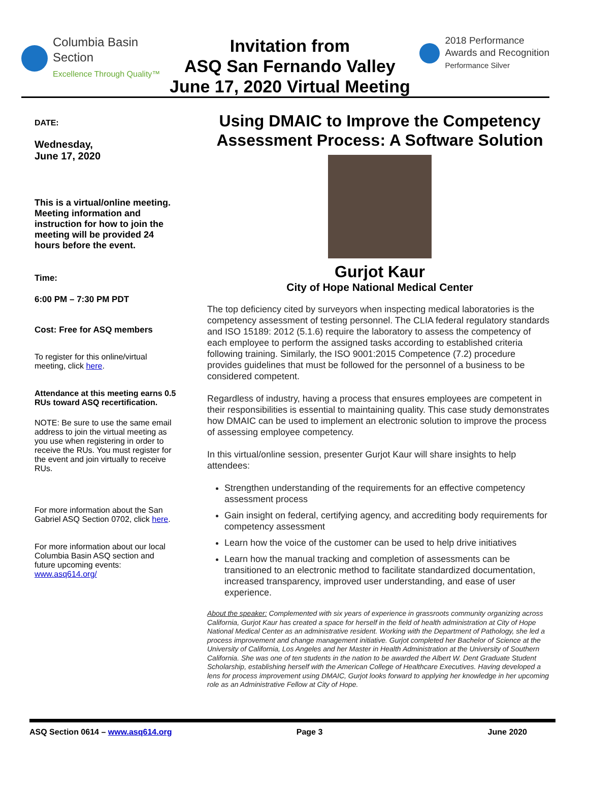Columbia Basin
Section
Excellence Through Quality™
Invitation from
ASQ San Fernando Valley
June 17, 2020 Virtual Meeting
2018 Performance
Awards and Recognition
Performance Silver
DATE:
Wednesday,
June 17, 2020
This is a virtual/online meeting. Meeting information and instruction for how to join the meeting will be provided 24 hours before the event.
Time:
6:00 PM – 7:30 PM PDT
Cost: Free for ASQ members
To register for this online/virtual meeting, click here.
Attendance at this meeting earns 0.5 RUs toward ASQ recertification.
NOTE: Be sure to use the same email address to join the virtual meeting as you use when registering in order to receive the RUs. You must register for the event and join virtually to receive RUs.
For more information about the San Gabriel ASQ Section 0702, click here.
For more information about our local Columbia Basin ASQ section and future upcoming events: www.asq614.org/
Using DMAIC to Improve the Competency Assessment Process: A Software Solution
Gurjot Kaur
City of Hope National Medical Center
The top deficiency cited by surveyors when inspecting medical laboratories is the competency assessment of testing personnel. The CLIA federal regulatory standards and ISO 15189: 2012 (5.1.6) require the laboratory to assess the competency of each employee to perform the assigned tasks according to established criteria following training. Similarly, the ISO 9001:2015 Competence (7.2) procedure provides guidelines that must be followed for the personnel of a business to be considered competent.
Regardless of industry, having a process that ensures employees are competent in their responsibilities is essential to maintaining quality. This case study demonstrates how DMAIC can be used to implement an electronic solution to improve the process of assessing employee competency.
In this virtual/online session, presenter Gurjot Kaur will share insights to help attendees:
Strengthen understanding of the requirements for an effective competency assessment process
Gain insight on federal, certifying agency, and accrediting body requirements for competency assessment
Learn how the voice of the customer can be used to help drive initiatives
Learn how the manual tracking and completion of assessments can be transitioned to an electronic method to facilitate standardized documentation, increased transparency, improved user understanding, and ease of user experience.
About the speaker: Complemented with six years of experience in grassroots community organizing across California, Gurjot Kaur has created a space for herself in the field of health administration at City of Hope National Medical Center as an administrative resident. Working with the Department of Pathology, she led a process improvement and change management initiative. Gurjot completed her Bachelor of Science at the University of California, Los Angeles and her Master in Health Administration at the University of Southern California. She was one of ten students in the nation to be awarded the Albert W. Dent Graduate Student Scholarship, establishing herself with the American College of Healthcare Executives. Having developed a lens for process improvement using DMAIC, Gurjot looks forward to applying her knowledge in her upcoming role as an Administrative Fellow at City of Hope.
ASQ Section 0614 – www.asq614.org Page 3 June 2020